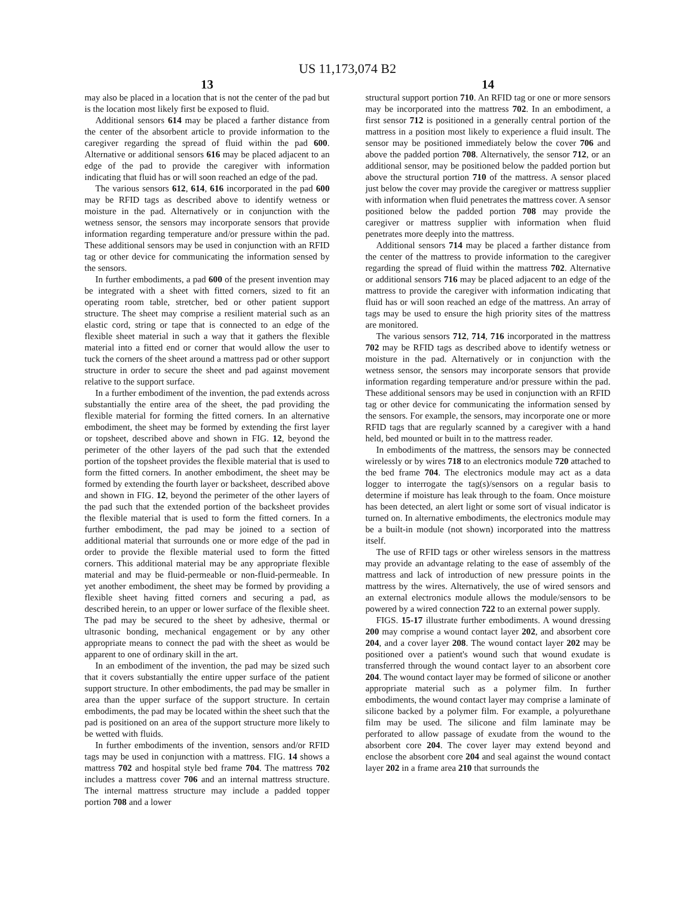US 11,173,074 B2
13
may also be placed in a location that is not the center of the pad but is the location most likely first be exposed to fluid.
Additional sensors 614 may be placed a farther distance from the center of the absorbent article to provide information to the caregiver regarding the spread of fluid within the pad 600. Alternative or additional sensors 616 may be placed adjacent to an edge of the pad to provide the caregiver with information indicating that fluid has or will soon reached an edge of the pad.
The various sensors 612, 614, 616 incorporated in the pad 600 may be RFID tags as described above to identify wetness or moisture in the pad. Alternatively or in conjunction with the wetness sensor, the sensors may incorporate sensors that provide information regarding temperature and/or pressure within the pad. These additional sensors may be used in conjunction with an RFID tag or other device for communicating the information sensed by the sensors.
In further embodiments, a pad 600 of the present invention may be integrated with a sheet with fitted corners, sized to fit an operating room table, stretcher, bed or other patient support structure. The sheet may comprise a resilient material such as an elastic cord, string or tape that is connected to an edge of the flexible sheet material in such a way that it gathers the flexible material into a fitted end or corner that would allow the user to tuck the corners of the sheet around a mattress pad or other support structure in order to secure the sheet and pad against movement relative to the support surface.
In a further embodiment of the invention, the pad extends across substantially the entire area of the sheet, the pad providing the flexible material for forming the fitted corners. In an alternative embodiment, the sheet may be formed by extending the first layer or topsheet, described above and shown in FIG. 12, beyond the perimeter of the other layers of the pad such that the extended portion of the topsheet provides the flexible material that is used to form the fitted corners. In another embodiment, the sheet may be formed by extending the fourth layer or backsheet, described above and shown in FIG. 12, beyond the perimeter of the other layers of the pad such that the extended portion of the backsheet provides the flexible material that is used to form the fitted corners. In a further embodiment, the pad may be joined to a section of additional material that surrounds one or more edge of the pad in order to provide the flexible material used to form the fitted corners. This additional material may be any appropriate flexible material and may be fluid-permeable or non-fluid-permeable. In yet another embodiment, the sheet may be formed by providing a flexible sheet having fitted corners and securing a pad, as described herein, to an upper or lower surface of the flexible sheet. The pad may be secured to the sheet by adhesive, thermal or ultrasonic bonding, mechanical engagement or by any other appropriate means to connect the pad with the sheet as would be apparent to one of ordinary skill in the art.
In an embodiment of the invention, the pad may be sized such that it covers substantially the entire upper surface of the patient support structure. In other embodiments, the pad may be smaller in area than the upper surface of the support structure. In certain embodiments, the pad may be located within the sheet such that the pad is positioned on an area of the support structure more likely to be wetted with fluids.
In further embodiments of the invention, sensors and/or RFID tags may be used in conjunction with a mattress. FIG. 14 shows a mattress 702 and hospital style bed frame 704. The mattress 702 includes a mattress cover 706 and an internal mattress structure. The internal mattress structure may include a padded topper portion 708 and a lower
14
structural support portion 710. An RFID tag or one or more sensors may be incorporated into the mattress 702. In an embodiment, a first sensor 712 is positioned in a generally central portion of the mattress in a position most likely to experience a fluid insult. The sensor may be positioned immediately below the cover 706 and above the padded portion 708. Alternatively, the sensor 712, or an additional sensor, may be positioned below the padded portion but above the structural portion 710 of the mattress. A sensor placed just below the cover may provide the caregiver or mattress supplier with information when fluid penetrates the mattress cover. A sensor positioned below the padded portion 708 may provide the caregiver or mattress supplier with information when fluid penetrates more deeply into the mattress.
Additional sensors 714 may be placed a farther distance from the center of the mattress to provide information to the caregiver regarding the spread of fluid within the mattress 702. Alternative or additional sensors 716 may be placed adjacent to an edge of the mattress to provide the caregiver with information indicating that fluid has or will soon reached an edge of the mattress. An array of tags may be used to ensure the high priority sites of the mattress are monitored.
The various sensors 712, 714, 716 incorporated in the mattress 702 may be RFID tags as described above to identify wetness or moisture in the pad. Alternatively or in conjunction with the wetness sensor, the sensors may incorporate sensors that provide information regarding temperature and/or pressure within the pad. These additional sensors may be used in conjunction with an RFID tag or other device for communicating the information sensed by the sensors. For example, the sensors, may incorporate one or more RFID tags that are regularly scanned by a caregiver with a hand held, bed mounted or built in to the mattress reader.
In embodiments of the mattress, the sensors may be connected wirelessly or by wires 718 to an electronics module 720 attached to the bed frame 704. The electronics module may act as a data logger to interrogate the tag(s)/sensors on a regular basis to determine if moisture has leak through to the foam. Once moisture has been detected, an alert light or some sort of visual indicator is turned on. In alternative embodiments, the electronics module may be a built-in module (not shown) incorporated into the mattress itself.
The use of RFID tags or other wireless sensors in the mattress may provide an advantage relating to the ease of assembly of the mattress and lack of introduction of new pressure points in the mattress by the wires. Alternatively, the use of wired sensors and an external electronics module allows the module/sensors to be powered by a wired connection 722 to an external power supply.
FIGS. 15-17 illustrate further embodiments. A wound dressing 200 may comprise a wound contact layer 202, and absorbent core 204, and a cover layer 208. The wound contact layer 202 may be positioned over a patient's wound such that wound exudate is transferred through the wound contact layer to an absorbent core 204. The wound contact layer may be formed of silicone or another appropriate material such as a polymer film. In further embodiments, the wound contact layer may comprise a laminate of silicone backed by a polymer film. For example, a polyurethane film may be used. The silicone and film laminate may be perforated to allow passage of exudate from the wound to the absorbent core 204. The cover layer may extend beyond and enclose the absorbent core 204 and seal against the wound contact layer 202 in a frame area 210 that surrounds the